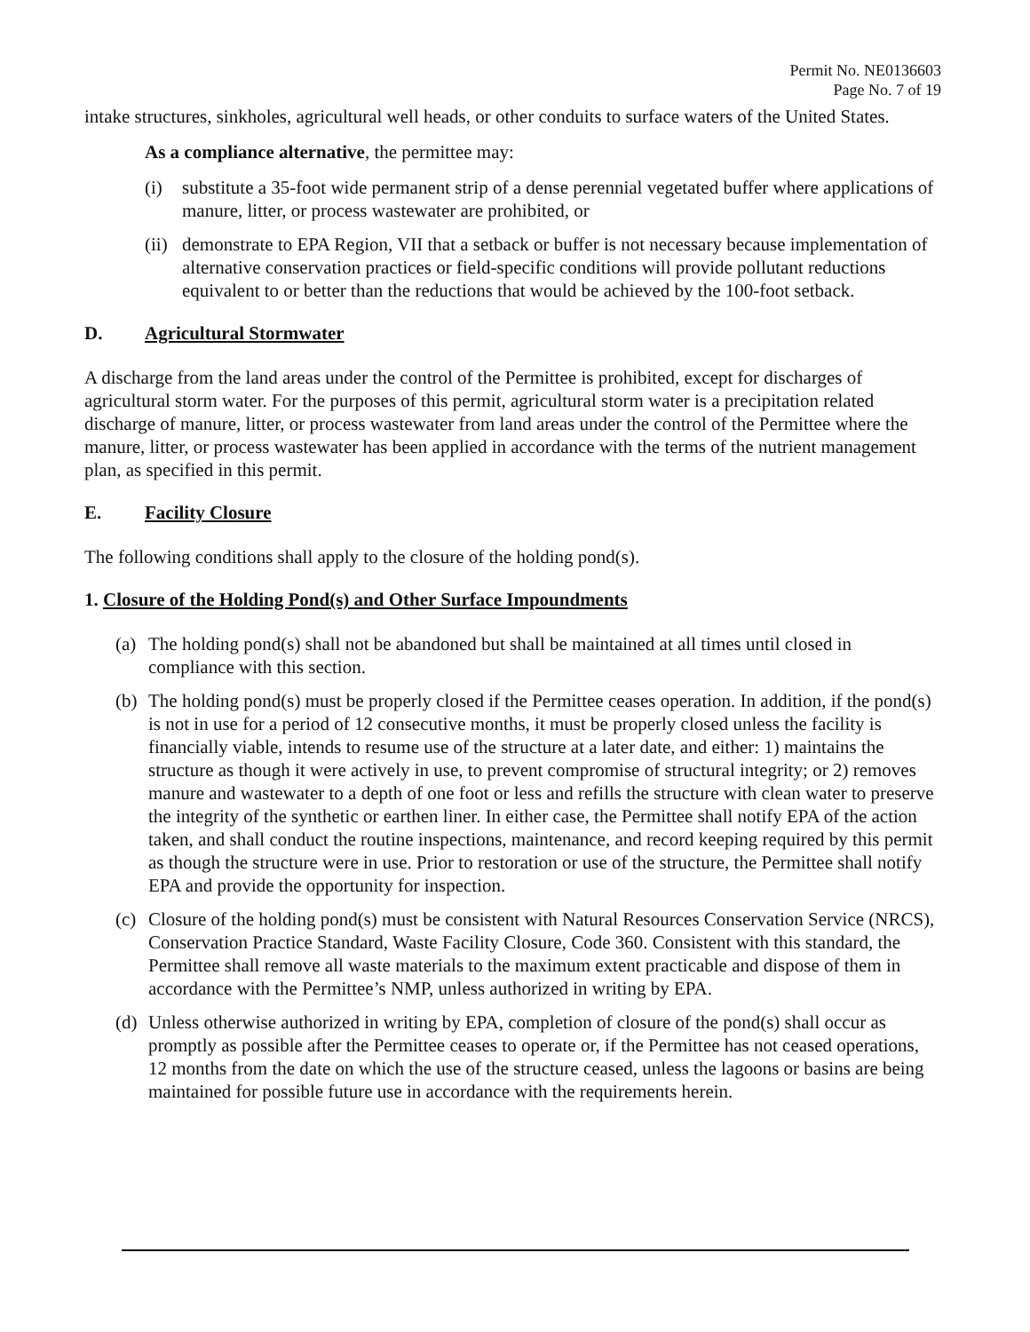Permit No. NE0136603
Page No. 7 of 19
intake structures, sinkholes, agricultural well heads, or other conduits to surface waters of the United States.
As a compliance alternative, the permittee may:
(i) substitute a 35-foot wide permanent strip of a dense perennial vegetated buffer where applications of manure, litter, or process wastewater are prohibited, or
(ii) demonstrate to EPA Region, VII that a setback or buffer is not necessary because implementation of alternative conservation practices or field-specific conditions will provide pollutant reductions equivalent to or better than the reductions that would be achieved by the 100-foot setback.
D. Agricultural Stormwater
A discharge from the land areas under the control of the Permittee is prohibited, except for discharges of agricultural storm water. For the purposes of this permit, agricultural storm water is a precipitation related discharge of manure, litter, or process wastewater from land areas under the control of the Permittee where the manure, litter, or process wastewater has been applied in accordance with the terms of the nutrient management plan, as specified in this permit.
E. Facility Closure
The following conditions shall apply to the closure of the holding pond(s).
1. Closure of the Holding Pond(s) and Other Surface Impoundments
(a) The holding pond(s) shall not be abandoned but shall be maintained at all times until closed in compliance with this section.
(b) The holding pond(s) must be properly closed if the Permittee ceases operation. In addition, if the pond(s) is not in use for a period of 12 consecutive months, it must be properly closed unless the facility is financially viable, intends to resume use of the structure at a later date, and either: 1) maintains the structure as though it were actively in use, to prevent compromise of structural integrity; or 2) removes manure and wastewater to a depth of one foot or less and refills the structure with clean water to preserve the integrity of the synthetic or earthen liner. In either case, the Permittee shall notify EPA of the action taken, and shall conduct the routine inspections, maintenance, and record keeping required by this permit as though the structure were in use. Prior to restoration or use of the structure, the Permittee shall notify EPA and provide the opportunity for inspection.
(c) Closure of the holding pond(s) must be consistent with Natural Resources Conservation Service (NRCS), Conservation Practice Standard, Waste Facility Closure, Code 360. Consistent with this standard, the Permittee shall remove all waste materials to the maximum extent practicable and dispose of them in accordance with the Permittee’s NMP, unless authorized in writing by EPA.
(d) Unless otherwise authorized in writing by EPA, completion of closure of the pond(s) shall occur as promptly as possible after the Permittee ceases to operate or, if the Permittee has not ceased operations, 12 months from the date on which the use of the structure ceased, unless the lagoons or basins are being maintained for possible future use in accordance with the requirements herein.